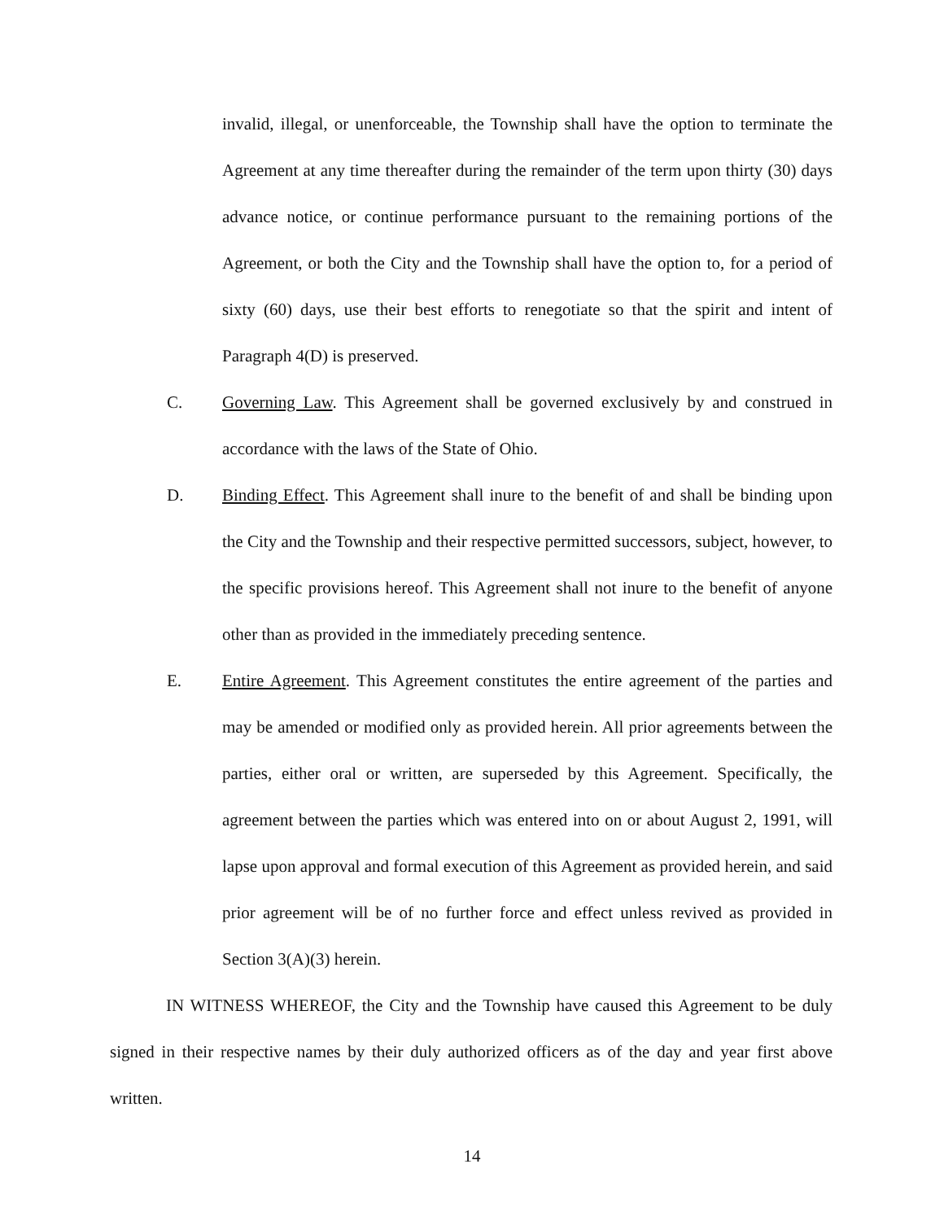invalid, illegal, or unenforceable, the Township shall have the option to terminate the Agreement at any time thereafter during the remainder of the term upon thirty (30) days advance notice, or continue performance pursuant to the remaining portions of the Agreement, or both the City and the Township shall have the option to, for a period of sixty (60) days, use their best efforts to renegotiate so that the spirit and intent of Paragraph 4(D) is preserved.
C. Governing Law. This Agreement shall be governed exclusively by and construed in accordance with the laws of the State of Ohio.
D. Binding Effect. This Agreement shall inure to the benefit of and shall be binding upon the City and the Township and their respective permitted successors, subject, however, to the specific provisions hereof. This Agreement shall not inure to the benefit of anyone other than as provided in the immediately preceding sentence.
E. Entire Agreement. This Agreement constitutes the entire agreement of the parties and may be amended or modified only as provided herein. All prior agreements between the parties, either oral or written, are superseded by this Agreement. Specifically, the agreement between the parties which was entered into on or about August 2, 1991, will lapse upon approval and formal execution of this Agreement as provided herein, and said prior agreement will be of no further force and effect unless revived as provided in Section 3(A)(3) herein.
IN WITNESS WHEREOF, the City and the Township have caused this Agreement to be duly signed in their respective names by their duly authorized officers as of the day and year first above written.
14